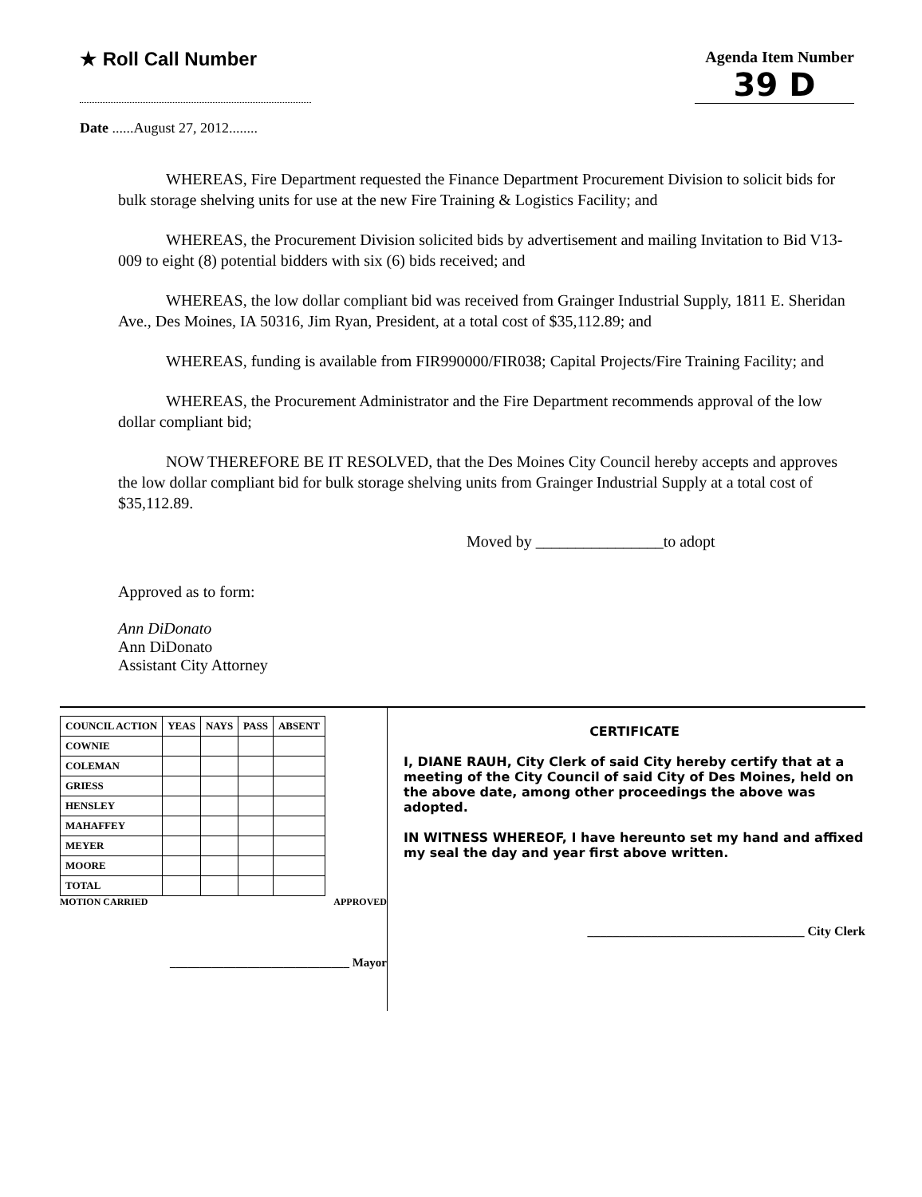★ Roll Call Number
Agenda Item Number
39 D
Date ......August 27, 2012........
WHEREAS, Fire Department requested the Finance Department Procurement Division to solicit bids for bulk storage shelving units for use at the new Fire Training & Logistics Facility; and
WHEREAS, the Procurement Division solicited bids by advertisement and mailing Invitation to Bid V13-009 to eight (8) potential bidders with six (6) bids received; and
WHEREAS, the low dollar compliant bid was received from Grainger Industrial Supply, 1811 E. Sheridan Ave., Des Moines, IA 50316, Jim Ryan, President, at a total cost of $35,112.89; and
WHEREAS, funding is available from FIR990000/FIR038; Capital Projects/Fire Training Facility; and
WHEREAS, the Procurement Administrator and the Fire Department recommends approval of the low dollar compliant bid;
NOW THEREFORE BE IT RESOLVED, that the Des Moines City Council hereby accepts and approves the low dollar compliant bid for bulk storage shelving units from Grainger Industrial Supply at a total cost of $35,112.89.
Moved by ________________to adopt
Approved as to form:
Ann DiDonato
Ann DiDonato
Assistant City Attorney
| COUNCIL ACTION | YEAS | NAYS | PASS | ABSENT |
| --- | --- | --- | --- | --- |
| COWNIE | | | | |
| COLEMAN | | | | |
| GRIESS | | | | |
| HENSLEY | | | | |
| MAHAFFEY | | | | |
| MEYER | | | | |
| MOORE | | | | |
| TOTAL | | | | |
MOTION CARRIED APPROVED
______________________________ Mayor
CERTIFICATE
I, DIANE RAUH, City Clerk of said City hereby certify that at a meeting of the City Council of said City of Des Moines, held on the above date, among other proceedings the above was adopted.
IN WITNESS WHEREOF, I have hereunto set my hand and affixed my seal the day and year first above written.
__________________________________ City Clerk